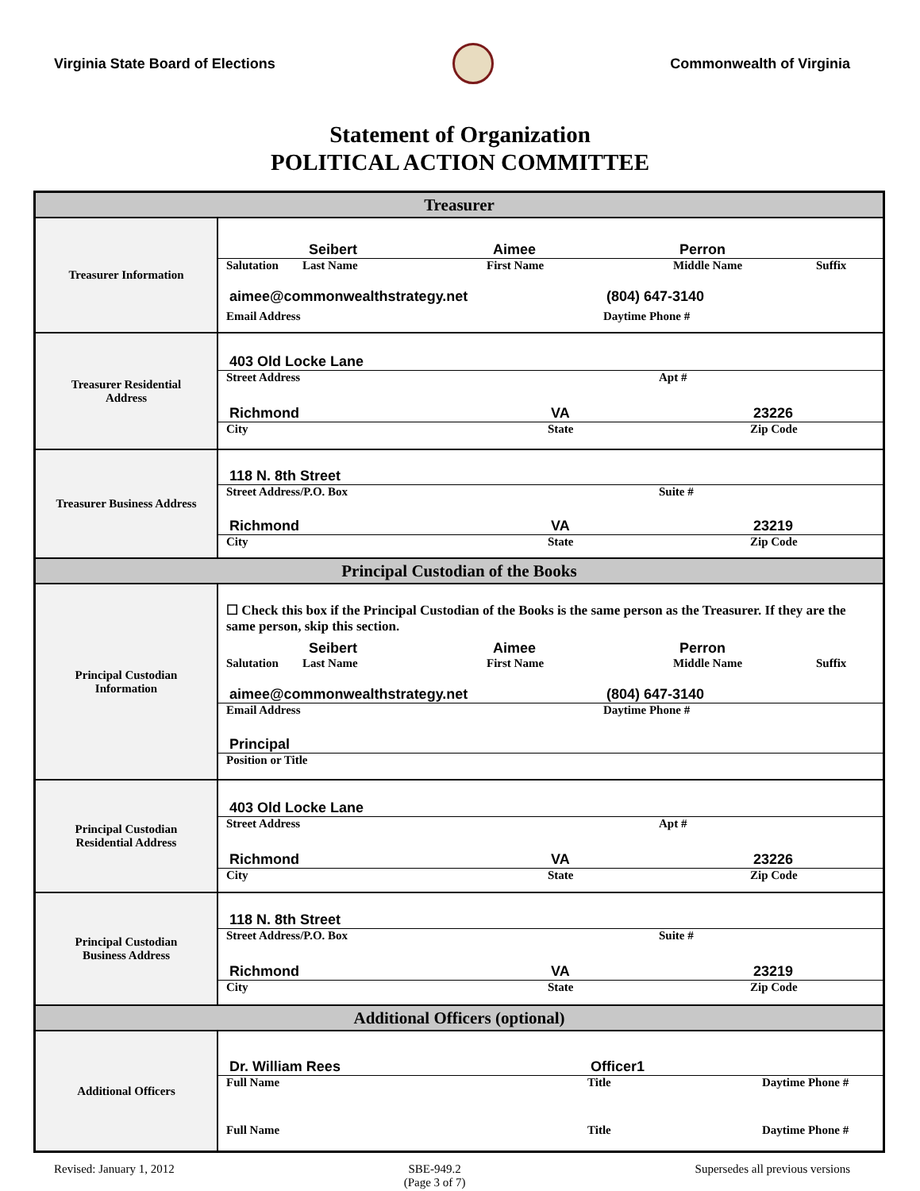Virginia State Board of Elections
Commonwealth of Virginia
Statement of Organization
POLITICAL ACTION COMMITTEE
| Treasurer | |
| Treasurer Information | Seibert Aimee Perron Salutation Last Name First Name Middle Name Suffix aimee@commonwealthstrategy.net (804) 647-3140 Email Address Daytime Phone # |
| Treasurer Residential Address | 403 Old Locke Lane Street Address Apt # Richmond VA 23226 City State Zip Code |
| Treasurer Business Address | 118 N. 8th Street Street Address/P.O. Box Suite # Richmond VA 23219 City State Zip Code |
| Principal Custodian of the Books | |
| Principal Custodian Information | ☐ Check this box if the Principal Custodian of the Books is the same person as the Treasurer. If they are the same person, skip this section. Seibert Aimee Perron Salutation Last Name First Name Middle Name Suffix aimee@commonwealthstrategy.net (804) 647-3140 Email Address Daytime Phone # Principal Position or Title |
| Principal Custodian Residential Address | 403 Old Locke Lane Street Address Apt # Richmond VA 23226 City State Zip Code |
| Principal Custodian Business Address | 118 N. 8th Street Street Address/P.O. Box Suite # Richmond VA 23219 City State Zip Code |
| Additional Officers (optional) | |
| Additional Officers | Dr. William Rees Officer1 Full Name Title Daytime Phone # Full Name Title Daytime Phone # |
Revised: January 1, 2012 SBE-949.2
(Page 3 of 7) Supersedes all previous versions